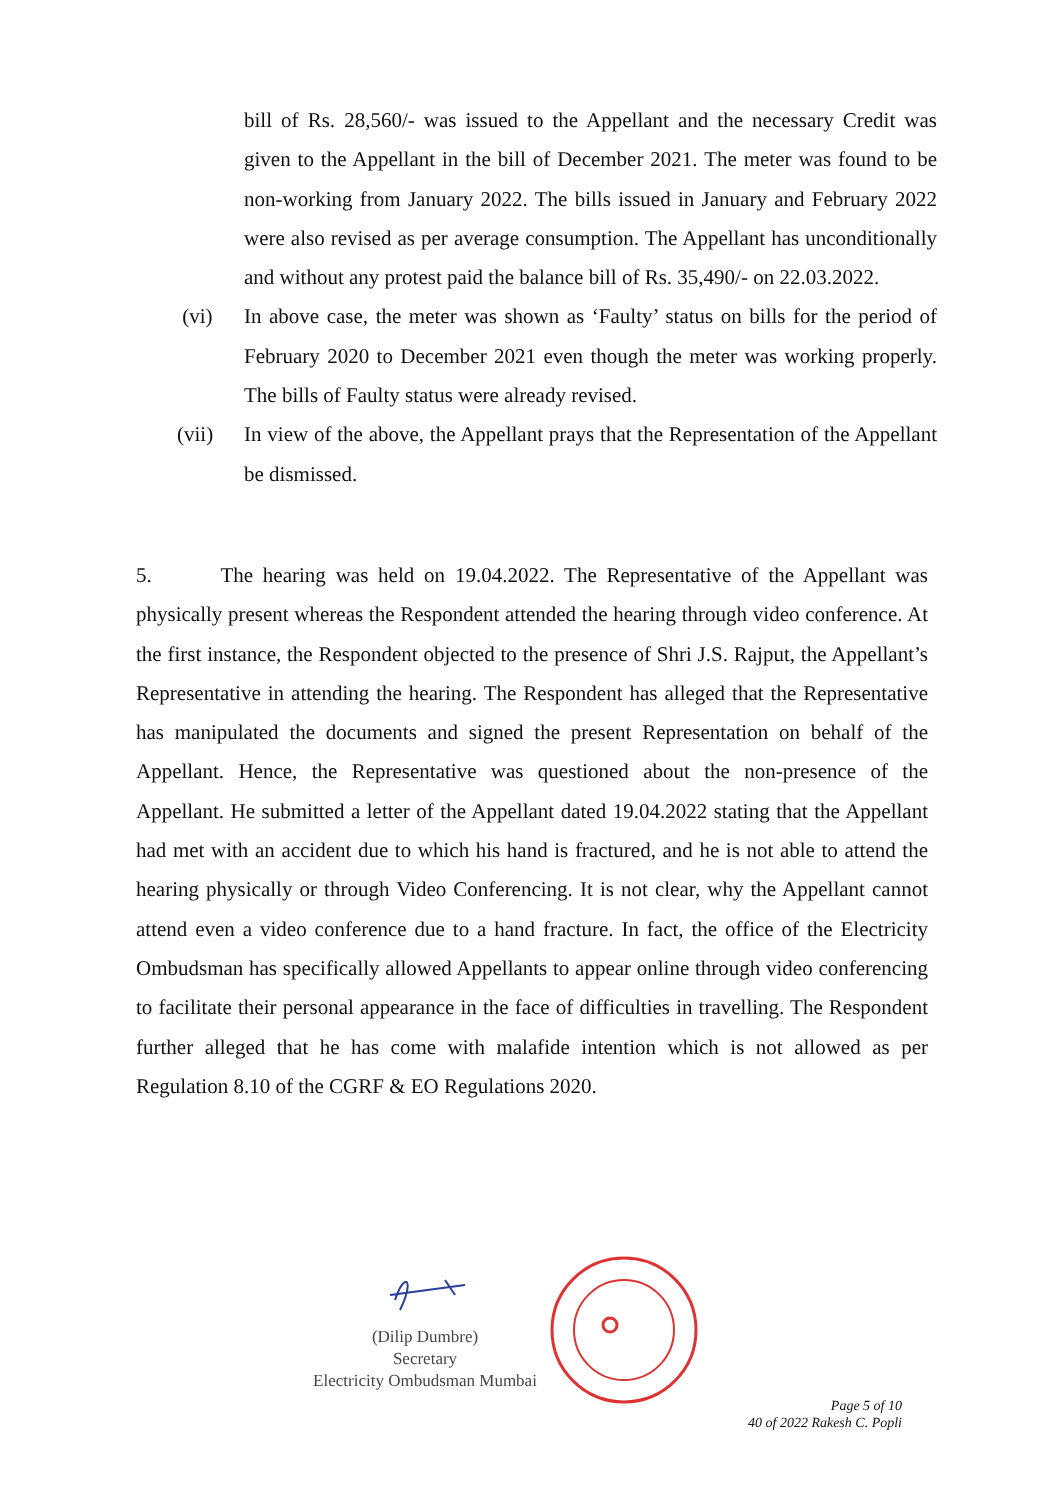bill of Rs. 28,560/- was issued to the Appellant and the necessary Credit was given to the Appellant in the bill of December 2021. The meter was found to be non-working from January 2022. The bills issued in January and February 2022 were also revised as per average consumption. The Appellant has unconditionally and without any protest paid the balance bill of Rs. 35,490/- on 22.03.2022.
(vi) In above case, the meter was shown as ‘Faulty’ status on bills for the period of February 2020 to December 2021 even though the meter was working properly. The bills of Faulty status were already revised.
(vii) In view of the above, the Appellant prays that the Representation of the Appellant be dismissed.
5. The hearing was held on 19.04.2022. The Representative of the Appellant was physically present whereas the Respondent attended the hearing through video conference. At the first instance, the Respondent objected to the presence of Shri J.S. Rajput, the Appellant’s Representative in attending the hearing. The Respondent has alleged that the Representative has manipulated the documents and signed the present Representation on behalf of the Appellant. Hence, the Representative was questioned about the non-presence of the Appellant. He submitted a letter of the Appellant dated 19.04.2022 stating that the Appellant had met with an accident due to which his hand is fractured, and he is not able to attend the hearing physically or through Video Conferencing. It is not clear, why the Appellant cannot attend even a video conference due to a hand fracture. In fact, the office of the Electricity Ombudsman has specifically allowed Appellants to appear online through video conferencing to facilitate their personal appearance in the face of difficulties in travelling. The Respondent further alleged that he has come with malafide intention which is not allowed as per Regulation 8.10 of the CGRF & EO Regulations 2020.
(Dilip Dumbre)
Secretary
Electricity Ombudsman Mumbai
Page 5 of 10
40 of 2022 Rakesh C. Popli